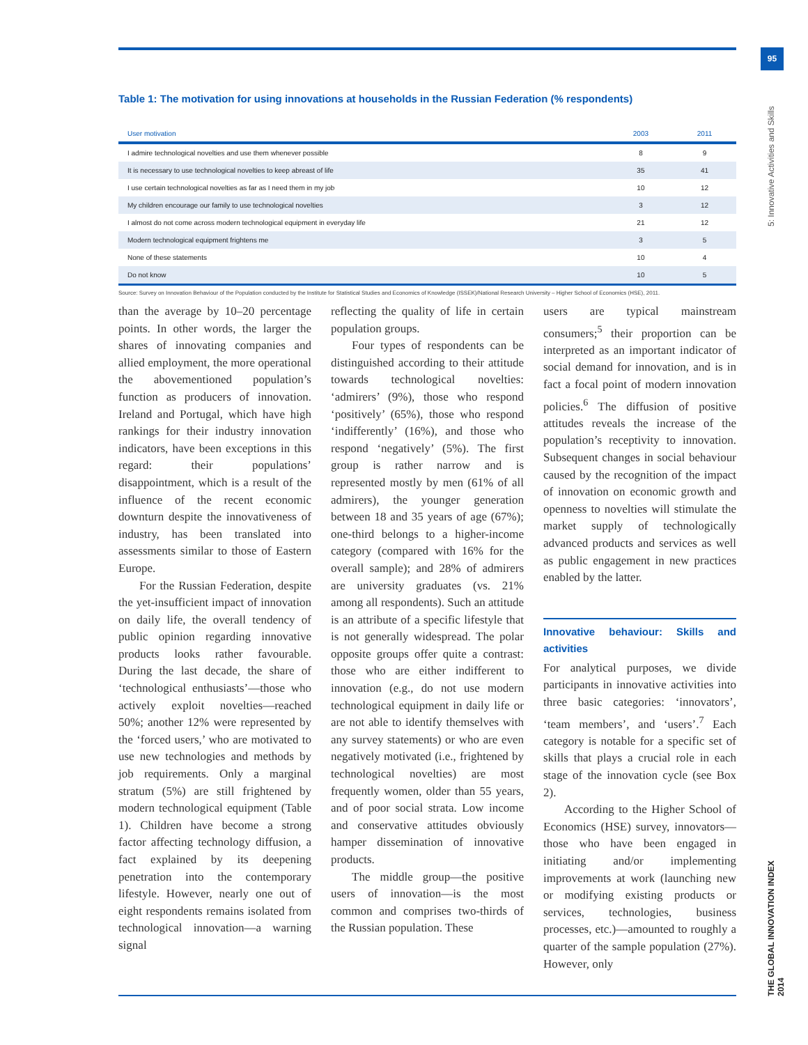95
5: Innovative Activities and Skills
THE GLOBAL INNOVATION INDEX 2014
Table 1: The motivation for using innovations at households in the Russian Federation (% respondents)
| User motivation | 2003 | 2011 |
| --- | --- | --- |
| I admire technological novelties and use them whenever possible | 8 | 9 |
| It is necessary to use technological novelties to keep abreast of life | 35 | 41 |
| I use certain technological novelties as far as I need them in my job | 10 | 12 |
| My children encourage our family to use technological novelties | 3 | 12 |
| I almost do not come across modern technological equipment in everyday life | 21 | 12 |
| Modern technological equipment frightens me | 3 | 5 |
| None of these statements | 10 | 4 |
| Do not know | 10 | 5 |
Source: Survey on Innovation Behaviour of the Population conducted by the Institute for Statistical Studies and Economics of Knowledge (ISSEK)/National Research University – Higher School of Economics (HSE), 2011.
than the average by 10–20 percentage points. In other words, the larger the shares of innovating companies and allied employment, the more operational the abovementioned population’s function as producers of innovation. Ireland and Portugal, which have high rankings for their industry innovation indicators, have been exceptions in this regard: their populations’ disappointment, which is a result of the influence of the recent economic downturn despite the innovativeness of industry, has been translated into assessments similar to those of Eastern Europe.
For the Russian Federation, despite the yet-insufficient impact of innovation on daily life, the overall tendency of public opinion regarding innovative products looks rather favourable. During the last decade, the share of ‘technological enthusiasts’—those who actively exploit novelties—reached 50%; another 12% were represented by the ‘forced users,’ who are motivated to use new technologies and methods by job requirements. Only a marginal stratum (5%) are still frightened by modern technological equipment (Table 1). Children have become a strong factor affecting technology diffusion, a fact explained by its deepening penetration into the contemporary lifestyle. However, nearly one out of eight respondents remains isolated from technological innovation—a warning signal
reflecting the quality of life in certain population groups.
Four types of respondents can be distinguished according to their attitude towards technological novelties: ‘admirers’ (9%), those who respond ‘positively’ (65%), those who respond ‘indifferently’ (16%), and those who respond ‘negatively’ (5%). The first group is rather narrow and is represented mostly by men (61% of all admirers), the younger generation between 18 and 35 years of age (67%); one-third belongs to a higher-income category (compared with 16% for the overall sample); and 28% of admirers are university graduates (vs. 21% among all respondents). Such an attitude is an attribute of a specific lifestyle that is not generally widespread. The polar opposite groups offer quite a contrast: those who are either indifferent to innovation (e.g., do not use modern technological equipment in daily life or are not able to identify themselves with any survey statements) or who are even negatively motivated (i.e., frightened by technological novelties) are most frequently women, older than 55 years, and of poor social strata. Low income and conservative attitudes obviously hamper dissemination of innovative products.
The middle group—the positive users of innovation—is the most common and comprises two-thirds of the Russian population. These
users are typical mainstream consumers;<sup>5</sup> their proportion can be interpreted as an important indicator of social demand for innovation, and is in fact a focal point of modern innovation policies.<sup>6</sup> The diffusion of positive attitudes reveals the increase of the population’s receptivity to innovation. Subsequent changes in social behaviour caused by the recognition of the impact of innovation on economic growth and openness to novelties will stimulate the market supply of technologically advanced products and services as well as public engagement in new practices enabled by the latter.
Innovative behaviour: Skills and activities
For analytical purposes, we divide participants in innovative activities into three basic categories: ‘innovators’, ‘team members’, and ‘users’.<sup>7</sup> Each category is notable for a specific set of skills that plays a crucial role in each stage of the innovation cycle (see Box 2).
According to the Higher School of Economics (HSE) survey, innovators—those who have been engaged in initiating and/or implementing improvements at work (launching new or modifying existing products or services, technologies, business processes, etc.)—amounted to roughly a quarter of the sample population (27%). However, only